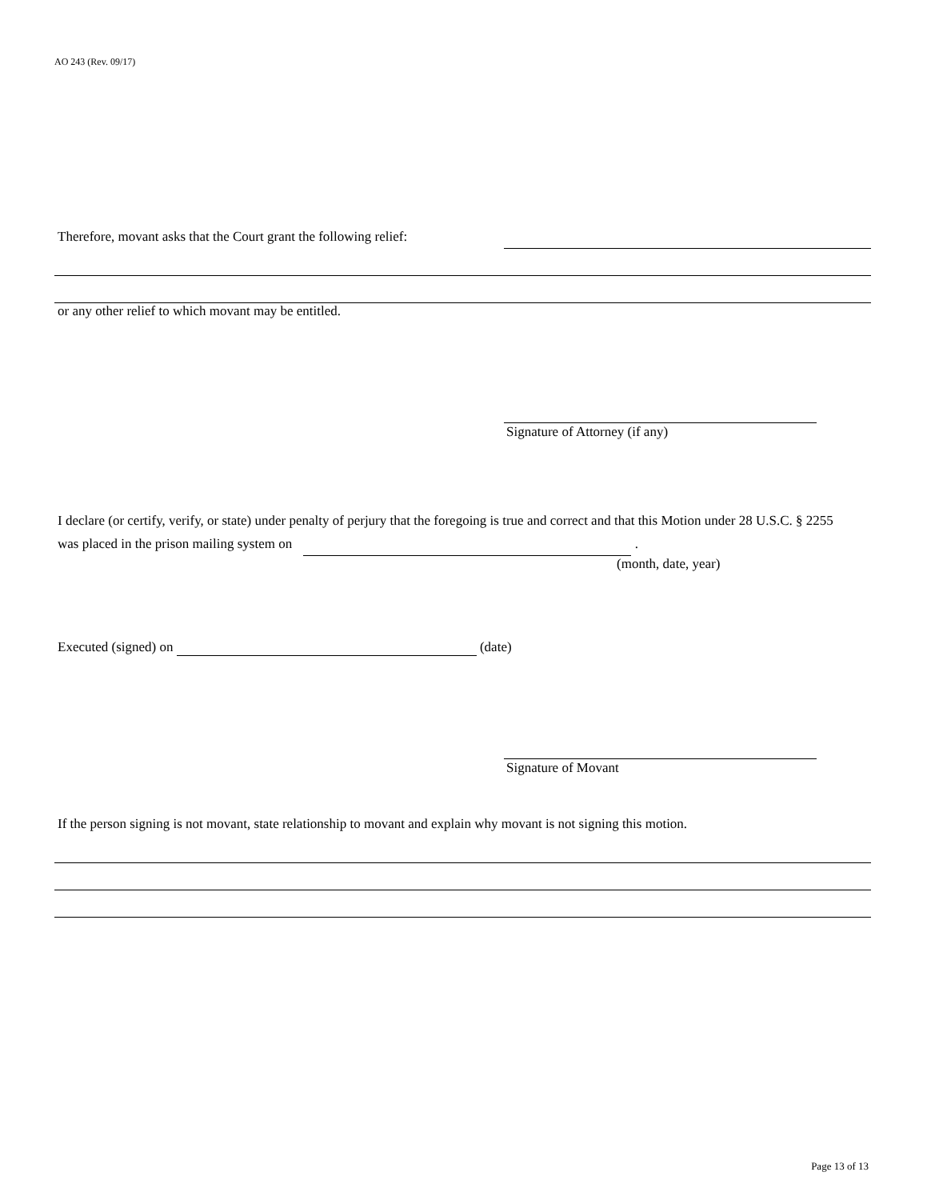AO 243 (Rev. 09/17)
Therefore, movant asks that the Court grant the following relief:
or any other relief to which movant may be entitled.
Signature of Attorney (if any)
I declare (or certify, verify, or state) under penalty of perjury that the foregoing is true and correct and that this Motion under 28 U.S.C. § 2255 was placed in the prison mailing system on .
(month, date, year)
Executed (signed) on (date)
Signature of Movant
If the person signing is not movant, state relationship to movant and explain why movant is not signing this motion.
Page 13 of 13